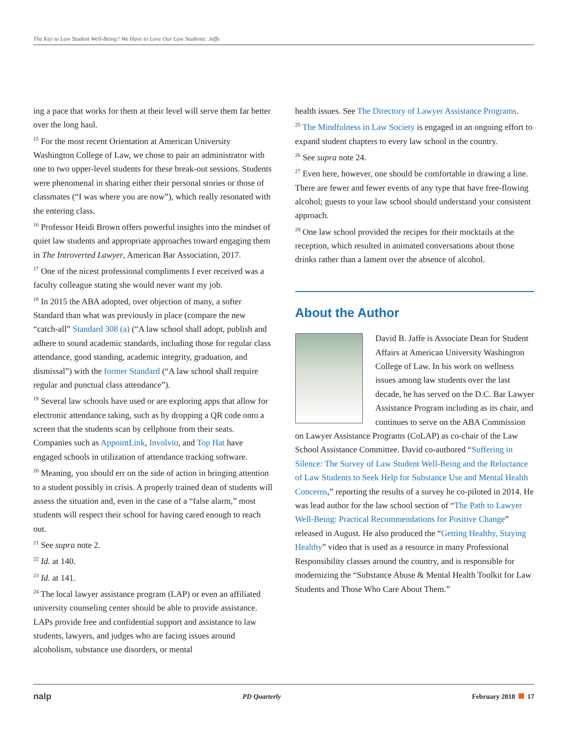The Key to Law Student Well-Being? We Have to Love Our Law Students: Jaffe
ing a pace that works for them at their level will serve them far better over the long haul.
<sup>15</sup> For the most recent Orientation at American University Washington College of Law, we chose to pair an administrator with one to two upper-level students for these break-out sessions. Students were phenomenal in sharing either their personal stories or those of classmates (“I was where you are now”), which really resonated with the entering class.
<sup>16</sup> Professor Heidi Brown offers powerful insights into the mindset of quiet law students and appropriate approaches toward engaging them in The Introverted Lawyer, American Bar Association, 2017.
<sup>17</sup> One of the nicest professional compliments I ever received was a faculty colleague stating she would never want my job.
<sup>18</sup> In 2015 the ABA adopted, over objection of many, a softer Standard than what was previously in place (compare the new “catch-all” Standard 308 (a) (“A law school shall adopt, publish and adhere to sound academic standards, including those for regular class attendance, good standing, academic integrity, graduation, and dismissal”) with the former Standard (“A law school shall require regular and punctual class attendance”).
<sup>19</sup> Several law schools have used or are exploring apps that allow for electronic attendance taking, such as by dropping a QR code onto a screen that the students scan by cellphone from their seats. Companies such as AppointLink, Involvio, and Top Hat have engaged schools in utilization of attendance tracking software.
<sup>20</sup> Meaning, you should err on the side of action in bringing attention to a student possibly in crisis. A properly trained dean of students will assess the situation and, even in the case of a “false alarm,” most students will respect their school for having cared enough to reach out.
<sup>21</sup> See supra note 2.
<sup>22</sup> Id. at 140.
<sup>23</sup> Id. at 141.
<sup>24</sup> The local lawyer assistance program (LAP) or even an affiliated university counseling center should be able to provide assistance. LAPs provide free and confidential support and assistance to law students, lawyers, and judges who are facing issues around alcoholism, substance use disorders, or mental
health issues. See The Directory of Lawyer Assistance Programs.
<sup>25</sup> The Mindfulness in Law Society is engaged in an ongoing effort to expand student chapters to every law school in the country.
<sup>26</sup> See supra note 24.
<sup>27</sup> Even here, however, one should be comfortable in drawing a line. There are fewer and fewer events of any type that have free-flowing alcohol; guests to your law school should understand your consistent approach.
<sup>28</sup> One law school provided the recipes for their mocktails at the reception, which resulted in animated conversations about those drinks rather than a lament over the absence of alcohol.
About the Author
David B. Jaffe is Associate Dean for Student Affairs at American University Washington College of Law. In his work on wellness issues among law students over the last decade, he has served on the D.C. Bar Lawyer Assistance Program including as its chair, and continues to serve on the ABA Commission on Lawyer Assistance Programs (CoLAP) as co-chair of the Law School Assistance Committee. David co-authored “Suffering in Silence: The Survey of Law Student Well-Being and the Reluctance of Law Students to Seek Help for Substance Use and Mental Health Concerns,” reporting the results of a survey he co-piloted in 2014. He was lead author for the law school section of “The Path to Lawyer Well-Being: Practical Recommendations for Positive Change” released in August. He also produced the “Getting Healthy, Staying Healthy” video that is used as a resource in many Professional Responsibility classes around the country, and is responsible for modernizing the “Substance Abuse & Mental Health Toolkit for Law Students and Those Who Care About Them.”
nalp PD Quarterly February 2018 17